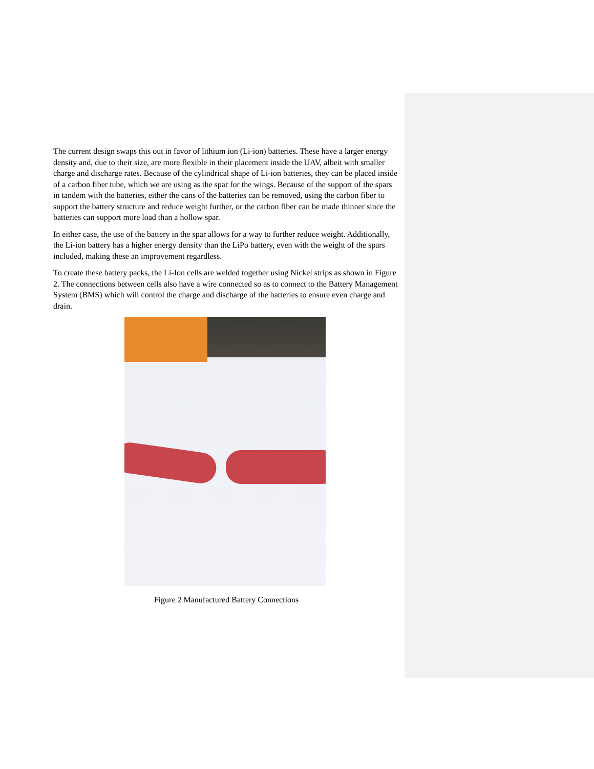The current design swaps this out in favor of lithium ion (Li-ion) batteries. These have a larger energy density and, due to their size, are more flexible in their placement inside the UAV, albeit with smaller charge and discharge rates. Because of the cylindrical shape of Li-ion batteries, they can be placed inside of a carbon fiber tube, which we are using as the spar for the wings. Because of the support of the spars in tandem with the batteries, either the cans of the batteries can be removed, using the carbon fiber to support the battery structure and reduce weight further, or the carbon fiber can be made thinner since the batteries can support more load than a hollow spar.
In either case, the use of the battery in the spar allows for a way to further reduce weight. Additionally, the Li-ion battery has a higher energy density than the LiPo battery, even with the weight of the spars included, making these an improvement regardless.
To create these battery packs, the Li-Ion cells are welded together using Nickel strips as shown in Figure 2. The connections between cells also have a wire connected so as to connect to the Battery Management System (BMS) which will control the charge and discharge of the batteries to ensure even charge and drain.
Figure 2 Manufactured Battery Connections